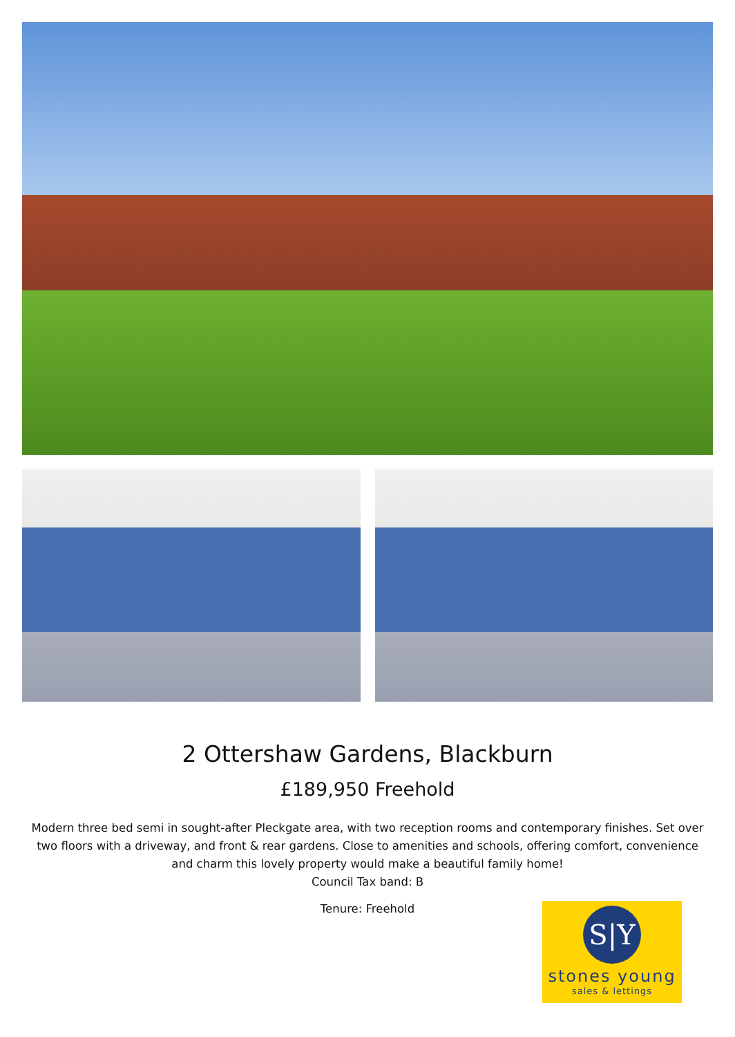2 Ottershaw Gardens, Blackburn
£189,950 Freehold
Modern three bed semi in sought-after Pleckgate area, with two reception rooms and contemporary finishes. Set over two floors with a driveway, and front & rear gardens. Close to amenities and schools, offering comfort, convenience and charm this lovely property would make a beautiful family home!
Council Tax band: B
Tenure: Freehold
S|Y
stones young
sales & lettings